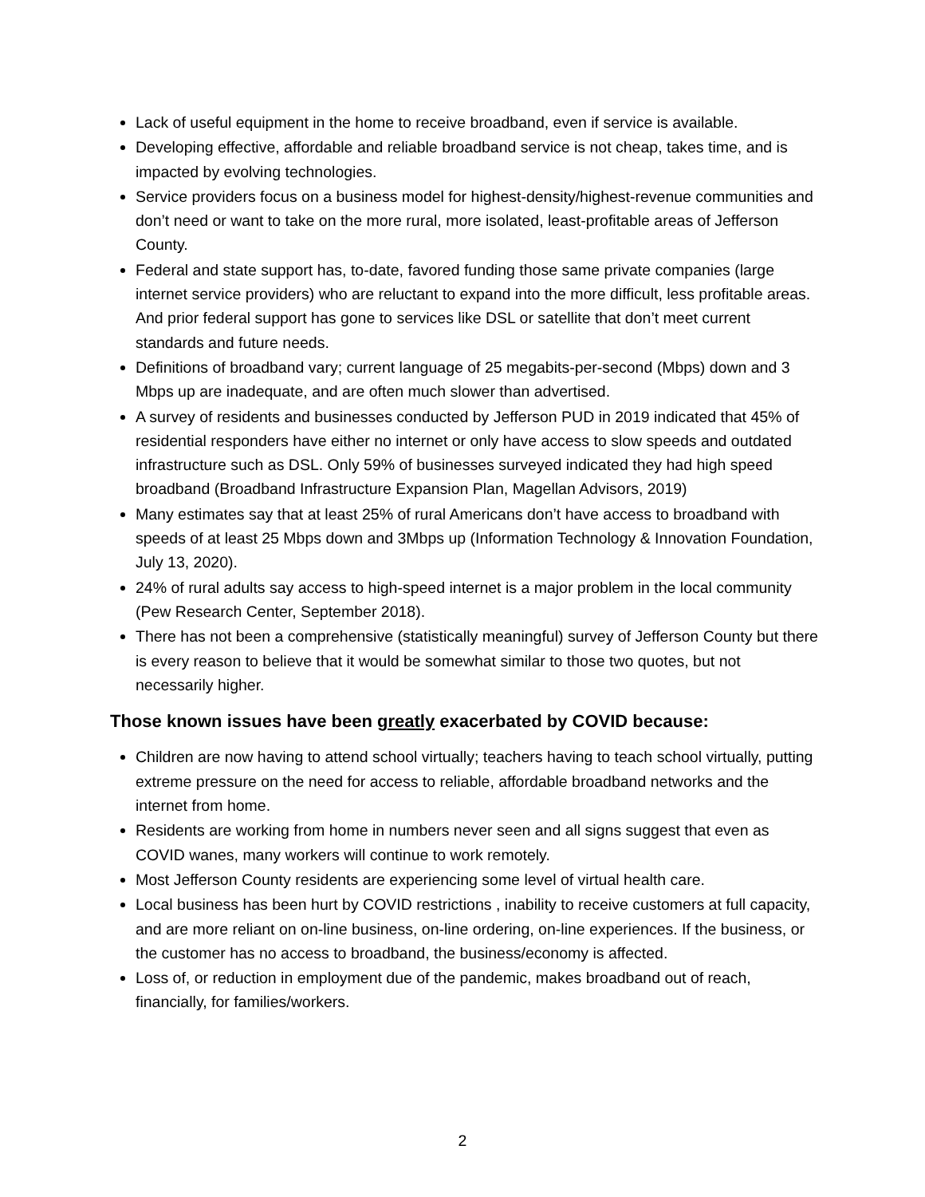Lack of useful equipment in the home to receive broadband, even if service is available.
Developing effective, affordable and reliable broadband service is not cheap, takes time, and is impacted by evolving technologies.
Service providers focus on a business model for highest-density/highest-revenue communities and don’t need or want to take on the more rural, more isolated, least-profitable areas of Jefferson County.
Federal and state support has, to-date, favored funding those same private companies (large internet service providers) who are reluctant to expand into the more difficult, less profitable areas. And prior federal support has gone to services like DSL or satellite that don’t meet current standards and future needs.
Definitions of broadband vary; current language of 25 megabits-per-second (Mbps) down and 3 Mbps up are inadequate, and are often much slower than advertised.
A survey of residents and businesses conducted by Jefferson PUD in 2019 indicated that 45% of residential responders have either no internet or only have access to slow speeds and outdated infrastructure such as DSL. Only 59% of businesses surveyed indicated they had high speed broadband (Broadband Infrastructure Expansion Plan, Magellan Advisors, 2019)
Many estimates say that at least 25% of rural Americans don’t have access to broadband with speeds of at least 25 Mbps down and 3Mbps up (Information Technology & Innovation Foundation, July 13, 2020).
24% of rural adults say access to high-speed internet is a major problem in the local community (Pew Research Center, September 2018).
There has not been a comprehensive (statistically meaningful) survey of Jefferson County but there is every reason to believe that it would be somewhat similar to those two quotes, but not necessarily higher.
Those known issues have been greatly exacerbated by COVID because:
Children are now having to attend school virtually; teachers having to teach school virtually, putting extreme pressure on the need for access to reliable, affordable broadband networks and the internet from home.
Residents are working from home in numbers never seen and all signs suggest that even as COVID wanes, many workers will continue to work remotely.
Most Jefferson County residents are experiencing some level of virtual health care.
Local business has been hurt by COVID restrictions , inability to receive customers at full capacity, and are more reliant on on-line business, on-line ordering, on-line experiences. If the business, or the customer has no access to broadband, the business/economy is affected.
Loss of, or reduction in employment due of the pandemic, makes broadband out of reach, financially, for families/workers.
2